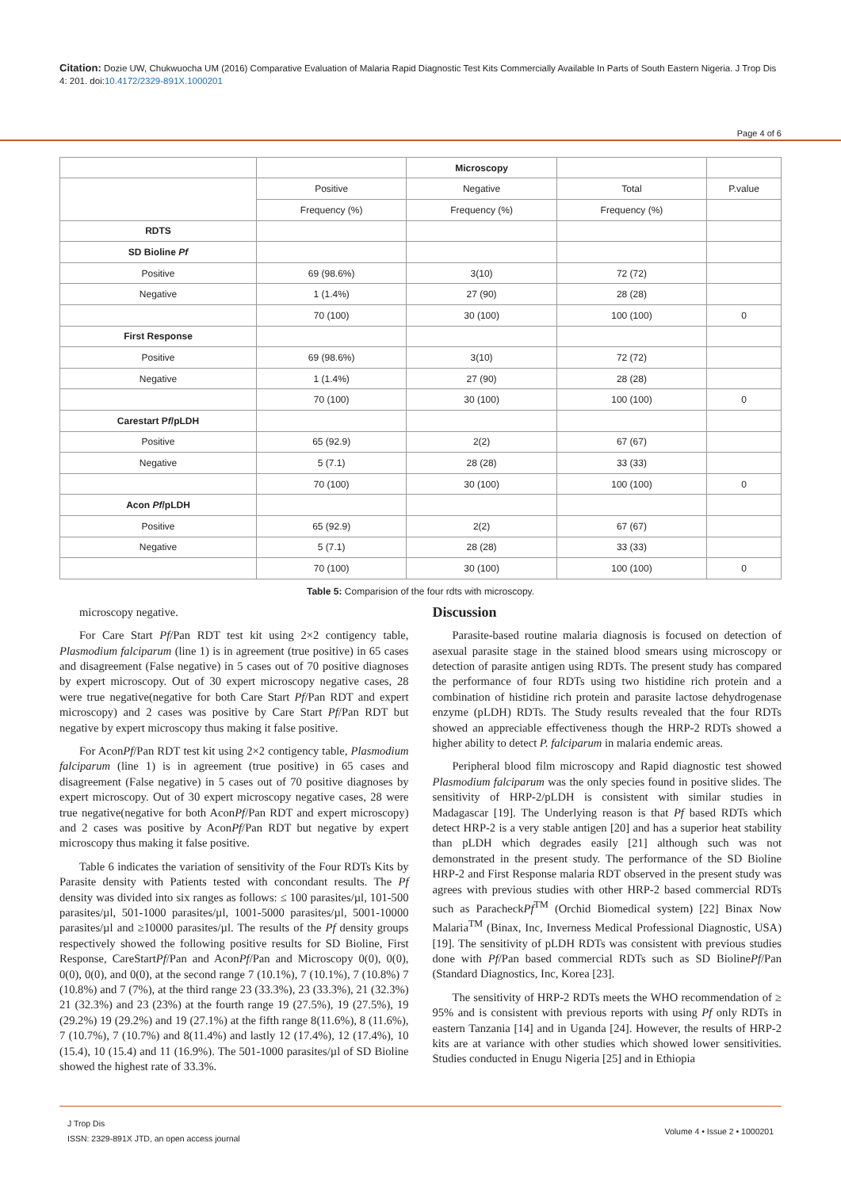Citation: Dozie UW, Chukwuocha UM (2016) Comparative Evaluation of Malaria Rapid Diagnostic Test Kits Commercially Available In Parts of South Eastern Nigeria. J Trop Dis 4: 201. doi:10.4172/2329-891X.1000201
Page 4 of 6
| | | Microscopy | | |
| | Positive | Negative | Total | P.value |
| | Frequency (%) | Frequency (%) | Frequency (%) | |
| RDTS | | | | |
| SD Bioline Pf | | | | |
| Positive | 69 (98.6%) | 3(10) | 72 (72) | |
| Negative | 1 (1.4%) | 27 (90) | 28 (28) | |
| | 70 (100) | 30 (100) | 100 (100) | 0 |
| First Response | | | | |
| Positive | 69 (98.6%) | 3(10) | 72 (72) | |
| Negative | 1 (1.4%) | 27 (90) | 28 (28) | |
| | 70 (100) | 30 (100) | 100 (100) | 0 |
| Carestart P f /pLDH | | | | |
| Positive | 65 (92.9) | 2(2) | 67 (67) | |
| Negative | 5 (7.1) | 28 (28) | 33 (33) | |
| | 70 (100) | 30 (100) | 100 (100) | 0 |
| Acon Pf /pLDH | | | | |
| Positive | 65 (92.9) | 2(2) | 67 (67) | |
| Negative | 5 (7.1) | 28 (28) | 33 (33) | |
| | 70 (100) | 30 (100) | 100 (100) | 0 |
Table 5: Comparision of the four rdts with microscopy.
microscopy negative.
For Care Start Pf/Pan RDT test kit using 2×2 contigency table, Plasmodium falciparum (line 1) is in agreement (true positive) in 65 cases and disagreement (False negative) in 5 cases out of 70 positive diagnoses by expert microscopy. Out of 30 expert microscopy negative cases, 28 were true negative(negative for both Care Start Pf/Pan RDT and expert microscopy) and 2 cases was positive by Care Start Pf/Pan RDT but negative by expert microscopy thus making it false positive.
For AconPf/Pan RDT test kit using 2×2 contigency table, Plasmodium falciparum (line 1) is in agreement (true positive) in 65 cases and disagreement (False negative) in 5 cases out of 70 positive diagnoses by expert microscopy. Out of 30 expert microscopy negative cases, 28 were true negative(negative for both AconPf/Pan RDT and expert microscopy) and 2 cases was positive by AconPf/Pan RDT but negative by expert microscopy thus making it false positive.
Table 6 indicates the variation of sensitivity of the Four RDTs Kits by Parasite density with Patients tested with concondant results. The Pf density was divided into six ranges as follows: ≤ 100 parasites/µl, 101-500 parasites/µl, 501-1000 parasites/µl, 1001-5000 parasites/µl, 5001-10000 parasites/µl and ≥10000 parasites/µl. The results of the Pf density groups respectively showed the following positive results for SD Bioline, First Response, CareStartPf/Pan and AconPf/Pan and Microscopy 0(0), 0(0), 0(0), 0(0), and 0(0), at the second range 7 (10.1%), 7 (10.1%), 7 (10.8%) 7 (10.8%) and 7 (7%), at the third range 23 (33.3%), 23 (33.3%), 21 (32.3%) 21 (32.3%) and 23 (23%) at the fourth range 19 (27.5%), 19 (27.5%), 19 (29.2%) 19 (29.2%) and 19 (27.1%) at the fifth range 8(11.6%), 8 (11.6%), 7 (10.7%), 7 (10.7%) and 8(11.4%) and lastly 12 (17.4%), 12 (17.4%), 10 (15.4), 10 (15.4) and 11 (16.9%). The 501-1000 parasites/µl of SD Bioline showed the highest rate of 33.3%.
Discussion
Parasite-based routine malaria diagnosis is focused on detection of asexual parasite stage in the stained blood smears using microscopy or detection of parasite antigen using RDTs. The present study has compared the performance of four RDTs using two histidine rich protein and a combination of histidine rich protein and parasite lactose dehydrogenase enzyme (pLDH) RDTs. The Study results revealed that the four RDTs showed an appreciable effectiveness though the HRP-2 RDTs showed a higher ability to detect P. falciparum in malaria endemic areas.
Peripheral blood film microscopy and Rapid diagnostic test showed Plasmodium falciparum was the only species found in positive slides. The sensitivity of HRP-2/pLDH is consistent with similar studies in Madagascar [19]. The Underlying reason is that Pf based RDTs which detect HRP-2 is a very stable antigen [20] and has a superior heat stability than pLDH which degrades easily [21] although such was not demonstrated in the present study. The performance of the SD Bioline HRP-2 and First Response malaria RDT observed in the present study was agrees with previous studies with other HRP-2 based commercial RDTs such as ParacheckPf<sup>TM</sup> (Orchid Biomedical system) [22] Binax Now Malaria<sup>TM</sup> (Binax, Inc, Inverness Medical Professional Diagnostic, USA) [19]. The sensitivity of pLDH RDTs was consistent with previous studies done with Pf/Pan based commercial RDTs such as SD BiolinePf/Pan (Standard Diagnostics, Inc, Korea [23].
The sensitivity of HRP-2 RDTs meets the WHO recommendation of ≥ 95% and is consistent with previous reports with using Pf only RDTs in eastern Tanzania [14] and in Uganda [24]. However, the results of HRP-2 kits are at variance with other studies which showed lower sensitivities. Studies conducted in Enugu Nigeria [25] and in Ethiopia
J Trop Dis
ISSN: 2329-891X JTD, an open access journal
Volume 4 • Issue 2 • 1000201